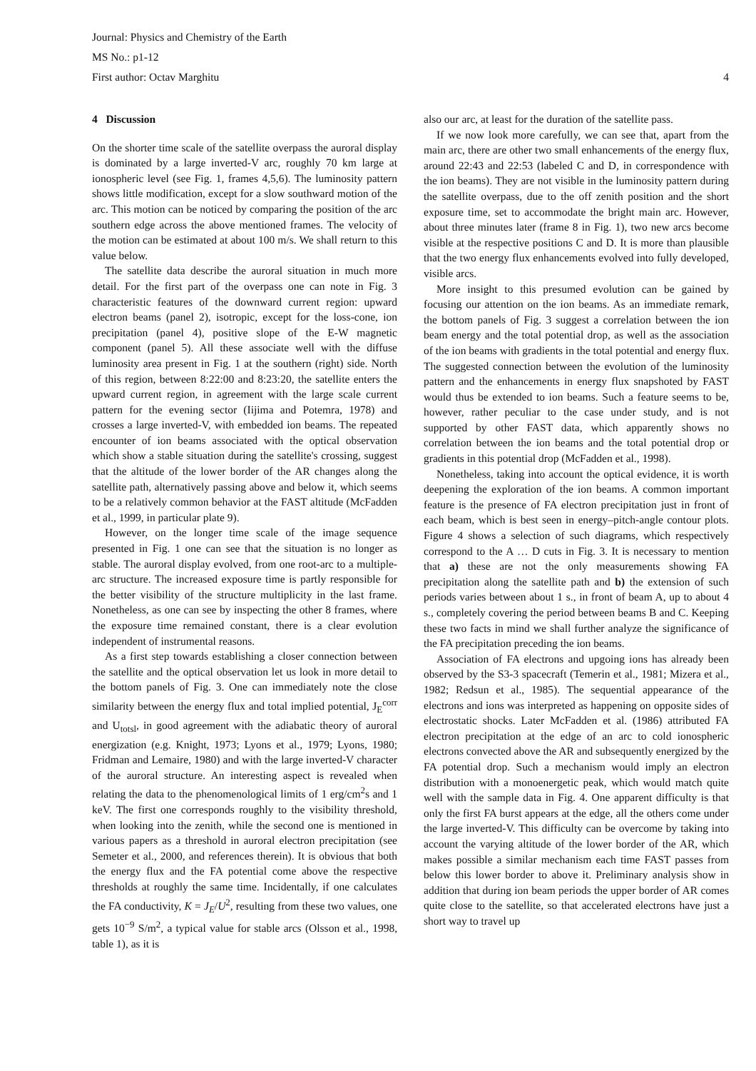Journal: Physics and Chemistry of the Earth
MS No.: p1-12
First author: Octav Marghitu
4
4 Discussion
On the shorter time scale of the satellite overpass the auroral display is dominated by a large inverted-V arc, roughly 70 km large at ionospheric level (see Fig. 1, frames 4,5,6). The luminosity pattern shows little modification, except for a slow southward motion of the arc. This motion can be noticed by comparing the position of the arc southern edge across the above mentioned frames. The velocity of the motion can be estimated at about 100 m/s. We shall return to this value below.
The satellite data describe the auroral situation in much more detail. For the first part of the overpass one can note in Fig. 3 characteristic features of the downward current region: upward electron beams (panel 2), isotropic, except for the loss-cone, ion precipitation (panel 4), positive slope of the E-W magnetic component (panel 5). All these associate well with the diffuse luminosity area present in Fig. 1 at the southern (right) side. North of this region, between 8:22:00 and 8:23:20, the satellite enters the upward current region, in agreement with the large scale current pattern for the evening sector (Iijima and Potemra, 1978) and crosses a large inverted-V, with embedded ion beams. The repeated encounter of ion beams associated with the optical observation which show a stable situation during the satellite's crossing, suggest that the altitude of the lower border of the AR changes along the satellite path, alternatively passing above and below it, which seems to be a relatively common behavior at the FAST altitude (McFadden et al., 1999, in particular plate 9).
However, on the longer time scale of the image sequence presented in Fig. 1 one can see that the situation is no longer as stable. The auroral display evolved, from one root-arc to a multiple-arc structure. The increased exposure time is partly responsible for the better visibility of the structure multiplicity in the last frame. Nonetheless, as one can see by inspecting the other 8 frames, where the exposure time remained constant, there is a clear evolution independent of instrumental reasons.
As a first step towards establishing a closer connection between the satellite and the optical observation let us look in more detail to the bottom panels of Fig. 3. One can immediately note the close similarity between the energy flux and total implied potential, J<sub>E</sub><sup>corr</sup> and U<sub>totsl</sub>, in good agreement with the adiabatic theory of auroral energization (e.g. Knight, 1973; Lyons et al., 1979; Lyons, 1980; Fridman and Lemaire, 1980) and with the large inverted-V character of the auroral structure. An interesting aspect is revealed when relating the data to the phenomenological limits of 1 erg/cm<sup>2</sup>s and 1 keV. The first one corresponds roughly to the visibility threshold, when looking into the zenith, while the second one is mentioned in various papers as a threshold in auroral electron precipitation (see Semeter et al., 2000, and references therein). It is obvious that both the energy flux and the FA potential come above the respective thresholds at roughly the same time. Incidentally, if one calculates the FA conductivity, K = J<sub>E</sub>/U<sup>2</sup>, resulting from these two values, one gets 10<sup>−9</sup> S/m<sup>2</sup>, a typical value for stable arcs (Olsson et al., 1998, table 1), as it is
also our arc, at least for the duration of the satellite pass.
If we now look more carefully, we can see that, apart from the main arc, there are other two small enhancements of the energy flux, around 22:43 and 22:53 (labeled C and D, in correspondence with the ion beams). They are not visible in the luminosity pattern during the satellite overpass, due to the off zenith position and the short exposure time, set to accommodate the bright main arc. However, about three minutes later (frame 8 in Fig. 1), two new arcs become visible at the respective positions C and D. It is more than plausible that the two energy flux enhancements evolved into fully developed, visible arcs.
More insight to this presumed evolution can be gained by focusing our attention on the ion beams. As an immediate remark, the bottom panels of Fig. 3 suggest a correlation between the ion beam energy and the total potential drop, as well as the association of the ion beams with gradients in the total potential and energy flux. The suggested connection between the evolution of the luminosity pattern and the enhancements in energy flux snapshoted by FAST would thus be extended to ion beams. Such a feature seems to be, however, rather peculiar to the case under study, and is not supported by other FAST data, which apparently shows no correlation between the ion beams and the total potential drop or gradients in this potential drop (McFadden et al., 1998).
Nonetheless, taking into account the optical evidence, it is worth deepening the exploration of the ion beams. A common important feature is the presence of FA electron precipitation just in front of each beam, which is best seen in energy–pitch-angle contour plots. Figure 4 shows a selection of such diagrams, which respectively correspond to the A … D cuts in Fig. 3. It is necessary to mention that a) these are not the only measurements showing FA precipitation along the satellite path and b) the extension of such periods varies between about 1 s., in front of beam A, up to about 4 s., completely covering the period between beams B and C. Keeping these two facts in mind we shall further analyze the significance of the FA precipitation preceding the ion beams.
Association of FA electrons and upgoing ions has already been observed by the S3-3 spacecraft (Temerin et al., 1981; Mizera et al., 1982; Redsun et al., 1985). The sequential appearance of the electrons and ions was interpreted as happening on opposite sides of electrostatic shocks. Later McFadden et al. (1986) attributed FA electron precipitation at the edge of an arc to cold ionospheric electrons convected above the AR and subsequently energized by the FA potential drop. Such a mechanism would imply an electron distribution with a monoenergetic peak, which would match quite well with the sample data in Fig. 4. One apparent difficulty is that only the first FA burst appears at the edge, all the others come under the large inverted-V. This difficulty can be overcome by taking into account the varying altitude of the lower border of the AR, which makes possible a similar mechanism each time FAST passes from below this lower border to above it. Preliminary analysis show in addition that during ion beam periods the upper border of AR comes quite close to the satellite, so that accelerated electrons have just a short way to travel up